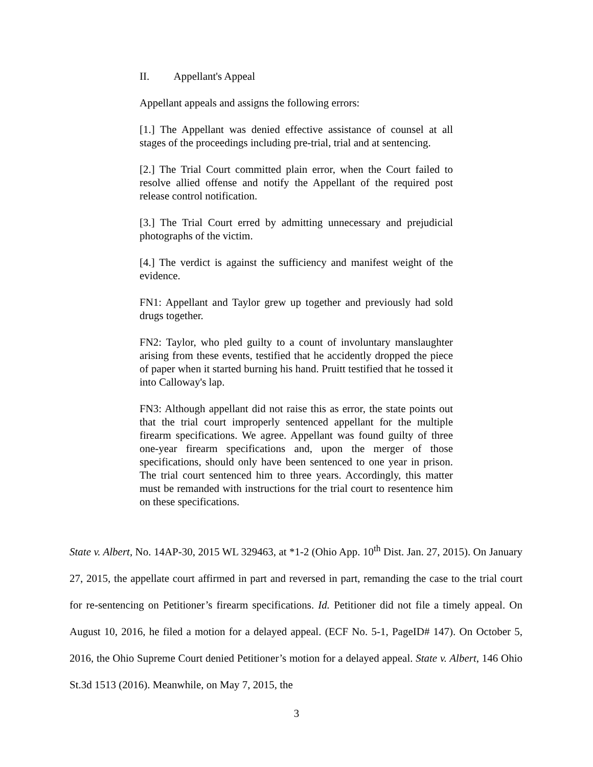II. Appellant's Appeal
Appellant appeals and assigns the following errors:
[1.] The Appellant was denied effective assistance of counsel at all stages of the proceedings including pre-trial, trial and at sentencing.
[2.] The Trial Court committed plain error, when the Court failed to resolve allied offense and notify the Appellant of the required post release control notification.
[3.] The Trial Court erred by admitting unnecessary and prejudicial photographs of the victim.
[4.] The verdict is against the sufficiency and manifest weight of the evidence.
FN1: Appellant and Taylor grew up together and previously had sold drugs together.
FN2: Taylor, who pled guilty to a count of involuntary manslaughter arising from these events, testified that he accidently dropped the piece of paper when it started burning his hand. Pruitt testified that he tossed it into Calloway's lap.
FN3: Although appellant did not raise this as error, the state points out that the trial court improperly sentenced appellant for the multiple firearm specifications. We agree. Appellant was found guilty of three one-year firearm specifications and, upon the merger of those specifications, should only have been sentenced to one year in prison. The trial court sentenced him to three years. Accordingly, this matter must be remanded with instructions for the trial court to resentence him on these specifications.
State v. Albert, No. 14AP-30, 2015 WL 329463, at *1-2 (Ohio App. 10<sup>th</sup> Dist. Jan. 27, 2015). On January 27, 2015, the appellate court affirmed in part and reversed in part, remanding the case to the trial court for re-sentencing on Petitioner’s firearm specifications. Id. Petitioner did not file a timely appeal. On August 10, 2016, he filed a motion for a delayed appeal. (ECF No. 5-1, PageID# 147). On October 5, 2016, the Ohio Supreme Court denied Petitioner’s motion for a delayed appeal. State v. Albert, 146 Ohio St.3d 1513 (2016). Meanwhile, on May 7, 2015, the
3